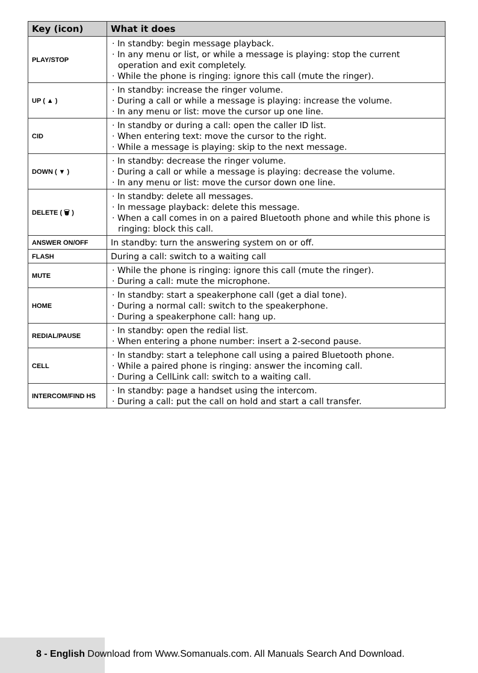| Key (icon) | What it does |
| --- | --- |
| PLAY/STOP | · In standby: begin message playback. · In any menu or list, or while a message is playing: stop the current operation and exit completely. · While the phone is ringing: ignore this call (mute the ringer). |
| UP ( ▲ ) | · In standby: increase the ringer volume. · During a call or while a message is playing: increase the volume. · In any menu or list: move the cursor up one line. |
| CID | · In standby or during a call: open the caller ID list. · When entering text: move the cursor to the right. · While a message is playing: skip to the next message. |
| DOWN ( ▼ ) | · In standby: decrease the ringer volume. · During a call or while a message is playing: decrease the volume. · In any menu or list: move the cursor down one line. |
| DELETE ( 🗑 ) | · In standby: delete all messages. · In message playback: delete this message. · When a call comes in on a paired Bluetooth phone and while this phone is ringing: block this call. |
| ANSWER ON/OFF | In standby: turn the answering system on or off. |
| FLASH | During a call: switch to a waiting call |
| MUTE | · While the phone is ringing: ignore this call (mute the ringer). · During a call: mute the microphone. |
| HOME | · In standby: start a speakerphone call (get a dial tone). · During a normal call: switch to the speakerphone. · During a speakerphone call: hang up. |
| REDIAL/PAUSE | · In standby: open the redial list. · When entering a phone number: insert a 2-second pause. |
| CELL | · In standby: start a telephone call using a paired Bluetooth phone. · While a paired phone is ringing: answer the incoming call. · During a CellLink call: switch to a waiting call. |
| INTERCOM/FIND HS | · In standby: page a handset using the intercom. · During a call: put the call on hold and start a call transfer. |
8 - English Download from Www.Somanuals.com. All Manuals Search And Download.